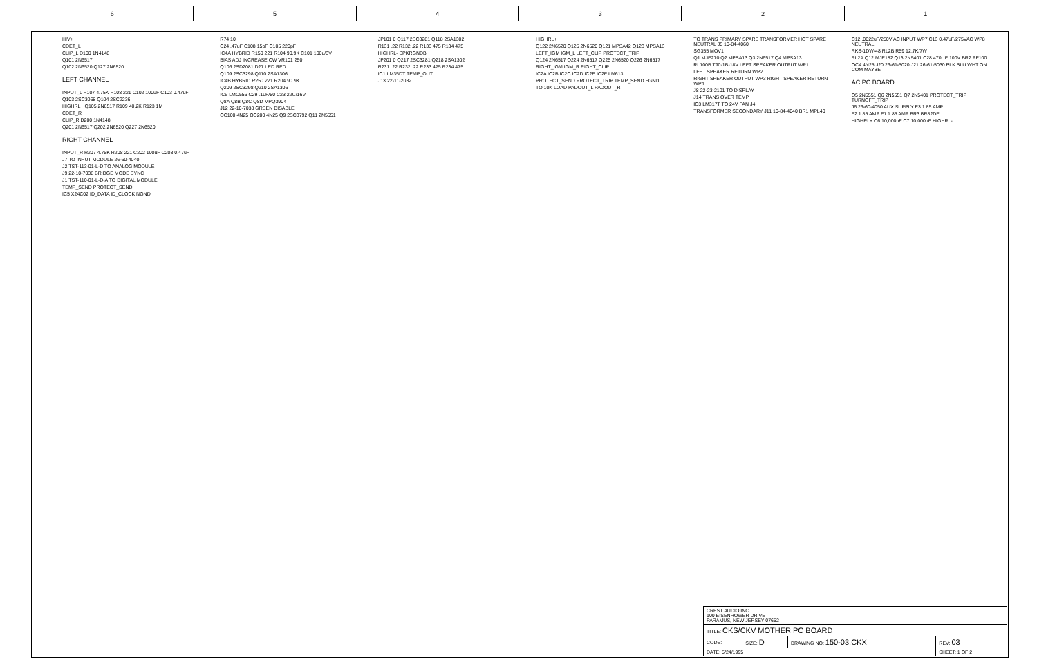6 5 4 3 2 1
HIV+
CDET_L
CLIP_L D100 1N4148
Q101 2N6517
Q102 2N6520 Q127 2N6520
LEFT CHANNEL
INPUT_L R107 4.75K R108 221 C102 100uF C103 0.47uF
Q103 2SC3068 Q104 2SC2236
HIGHRL+ Q105 2N6517 R109 40.2K R123 1M
CDET_R
CLIP_R D200 1N4148
Q201 2N6517 Q202 2N6520 Q227 2N6520
RIGHT CHANNEL
INPUT_R R207 4.75K R208 221 C202 100uF C203 0.47uF
J7 TO INPUT MODULE 26-60-4040
J2 TST-113-01-L-D TO ANALOG MODULE
J9 22-10-7038 BRIDGE MODE SYNC
J1 TST-110-01-L-D-A TO DIGITAL MODULE
TEMP_SEND PROTECT_SEND
IC5 X24C02 ID_DATA ID_CLOCK NGND
R74 10
C24 .47uF C108 15pF C105 220pF
IC4A HYBRID R150 221 R104 90.9K C101 100u/3V
BIAS ADJ INCREASE CW VR101 250
Q106 2SD2081 D27 LED RED
Q109 2SC3298 Q110 2SA1306
IC4B HYBRID R250 221 R204 90.9K
Q209 2SC3298 Q210 2SA1306
IC6 LMC556 C29 .1uF/50 C23 22U/16V
Q8A Q8B Q8C Q8D MPQ3904
J12 22-10-7038 GREEN DISABLE
OC100 4N25 OC200 4N25 Q9 2SC3792 Q11 2N5551
JP101 0 Q117 2SC3281 Q118 2SA1302
R131 .22 R132 .22 R133 475 R134 475
HIGHRL- SPKRGNDB
JP201 0 Q217 2SC3281 Q218 2SA1302
R231 .22 R232 .22 R233 475 R234 475
IC1 LM35DT TEMP_OUT
J13 22-11-2032
HIGHRL+
Q122 2N6520 Q125 2N6520 Q121 MPSA42 Q123 MPSA13
LEFT_IGM IGM_L LEFT_CLIP PROTECT_TRIP
Q124 2N6517 Q224 2N6517 Q225 2N6520 Q226 2N6517
RIGHT_IGM IGM_R RIGHT_CLIP
IC2A IC2B IC2C IC2D IC2E IC2F LM613
PROTECT_SEND PROTECT_TRIP TEMP_SEND FGND
TO 10K LOAD PADOUT_L PADOUT_R
TO TRANS PRIMARY SPARE TRANSFORMER HOT SPARE NEUTRAL J5 10-84-4060
SG355 MOV1
Q1 MJE270 Q2 MPSA13 Q3 2N6517 Q4 MPSA13
RL100B T90-1B-18V LEFT SPEAKER OUTPUT WP1
LEFT SPEAKER RETURN WP2
RIGHT SPEAKER OUTPUT WP3 RIGHT SPEAKER RETURN WP4
J8 22-23-2101 TO DISPLAY
J14 TRANS OVER TEMP
IC3 LM317T TO 24V FAN J4
TRANSFORMER SECONDARY J11 10-84-4040 BR1 MPL40
C12 .0022uF/250V AC INPUT WP7 C13 0.47uF/275VAC WP8 NEUTRAL
RKS-1DW-48 RL2B R59 12.7K/7W
RL2A Q12 MJE182 Q13 2N5401 C28 470UF 100V BR2 PF100
OC4 4N25 J20 26-61-5020 J21 26-61-5030 BLK BLU WHT ON COM MAYBE
AC PC BOARD
Q5 2N5551 Q6 2N5551 Q7 2N5401 PROTECT_TRIP TURNOFF_TRIP
J6 26-60-4050 AUX SUPPLY F3 1.85 AMP
F2 1.85 AMP F1 1.85 AMP BR3 BR82DF
HIGHRL+ C6 10,000uF C7 10,000uF HIGHRL-
| CREST AUDIO INC. 100 EISENHOWER DRIVE PARAMUS, NEW JERSEY 07652 | | | |
| TITLE: CKS/CKV MOTHER PC BOARD | | | |
| CODE: | SIZE: D | DRAWING NO: 150-03.CKX | REV: 03 |
| DATE: 5/24/1995 | | | SHEET: 1 OF 2 |